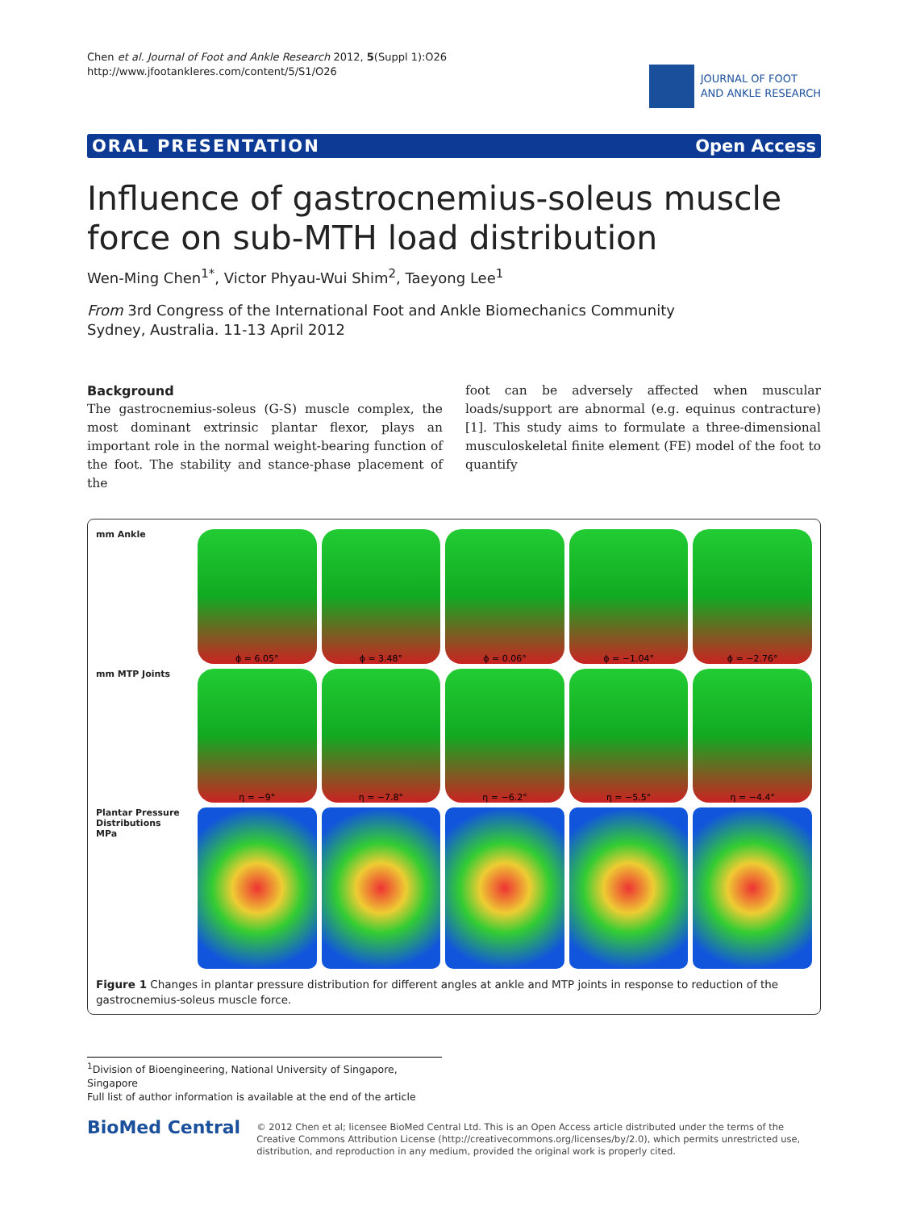Chen et al. Journal of Foot and Ankle Research 2012, 5(Suppl 1):O26
http://www.jfootankleres.com/content/5/S1/O26
JOURNAL OF FOOT
AND ANKLE RESEARCH
ORAL PRESENTATION Open Access
Influence of gastrocnemius-soleus muscle force on sub-MTH load distribution
Wen-Ming Chen<sup>1*</sup>, Victor Phyau-Wui Shim<sup>2</sup>, Taeyong Lee<sup>1</sup>
From 3rd Congress of the International Foot and Ankle Biomechanics Community
Sydney, Australia. 11-13 April 2012
Background
The gastrocnemius-soleus (G-S) muscle complex, the most dominant extrinsic plantar flexor, plays an important role in the normal weight-bearing function of the foot. The stability and stance-phase placement of the
foot can be adversely affected when muscular loads/support are abnormal (e.g. equinus contracture) [1]. This study aims to formulate a three-dimensional musculoskeletal finite element (FE) model of the foot to quantify
mm Ankle
ϕ = 6.05°
ϕ = 3.48°
ϕ = 0.06°
ϕ = −1.04°
ϕ = −2.76°
mm MTP Joints
η = −9°
η = −7.8°
η = −6.2°
η = −5.5°
η = −4.4°
Plantar Pressure Distributions
MPa
Figure 1 Changes in plantar pressure distribution for different angles at ankle and MTP joints in response to reduction of the gastrocnemius-soleus muscle force.
<sup>1</sup> Division of Bioengineering, National University of Singapore, Singapore
Full list of author information is available at the end of the article
BioMed Central
© 2012 Chen et al; licensee BioMed Central Ltd. This is an Open Access article distributed under the terms of the Creative Commons Attribution License (http://creativecommons.org/licenses/by/2.0), which permits unrestricted use, distribution, and reproduction in any medium, provided the original work is properly cited.